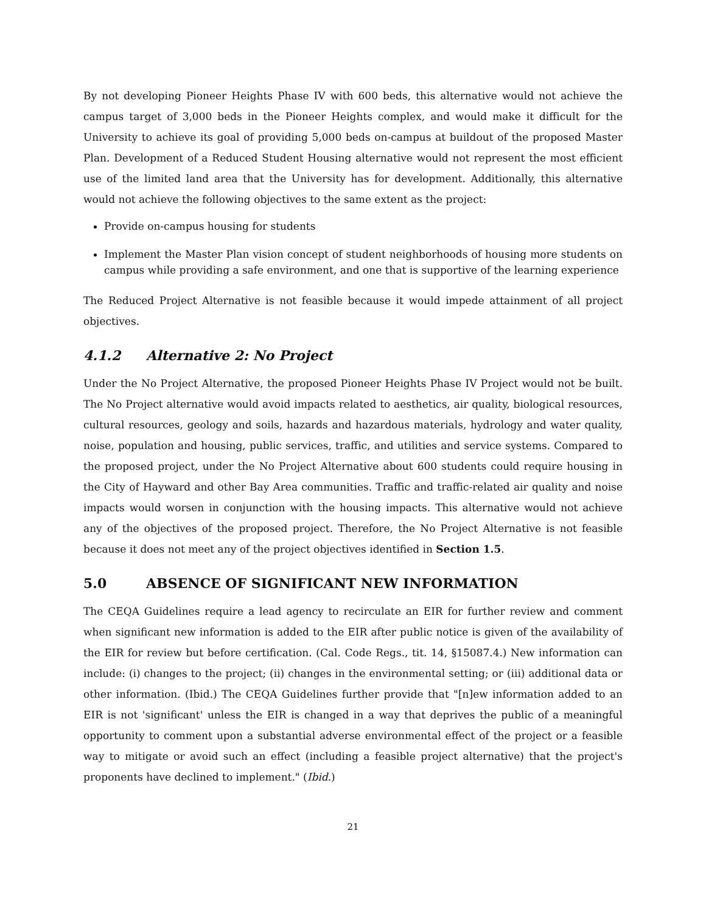By not developing Pioneer Heights Phase IV with 600 beds, this alternative would not achieve the campus target of 3,000 beds in the Pioneer Heights complex, and would make it difficult for the University to achieve its goal of providing 5,000 beds on-campus at buildout of the proposed Master Plan. Development of a Reduced Student Housing alternative would not represent the most efficient use of the limited land area that the University has for development. Additionally, this alternative would not achieve the following objectives to the same extent as the project:
Provide on-campus housing for students
Implement the Master Plan vision concept of student neighborhoods of housing more students on campus while providing a safe environment, and one that is supportive of the learning experience
The Reduced Project Alternative is not feasible because it would impede attainment of all project objectives.
4.1.2 Alternative 2: No Project
Under the No Project Alternative, the proposed Pioneer Heights Phase IV Project would not be built. The No Project alternative would avoid impacts related to aesthetics, air quality, biological resources, cultural resources, geology and soils, hazards and hazardous materials, hydrology and water quality, noise, population and housing, public services, traffic, and utilities and service systems. Compared to the proposed project, under the No Project Alternative about 600 students could require housing in the City of Hayward and other Bay Area communities. Traffic and traffic-related air quality and noise impacts would worsen in conjunction with the housing impacts. This alternative would not achieve any of the objectives of the proposed project. Therefore, the No Project Alternative is not feasible because it does not meet any of the project objectives identified in Section 1.5.
5.0 ABSENCE OF SIGNIFICANT NEW INFORMATION
The CEQA Guidelines require a lead agency to recirculate an EIR for further review and comment when significant new information is added to the EIR after public notice is given of the availability of the EIR for review but before certification. (Cal. Code Regs., tit. 14, §15087.4.) New information can include: (i) changes to the project; (ii) changes in the environmental setting; or (iii) additional data or other information. (Ibid.) The CEQA Guidelines further provide that "[n]ew information added to an EIR is not 'significant' unless the EIR is changed in a way that deprives the public of a meaningful opportunity to comment upon a substantial adverse environmental effect of the project or a feasible way to mitigate or avoid such an effect (including a feasible project alternative) that the project's proponents have declined to implement." (Ibid.)
21